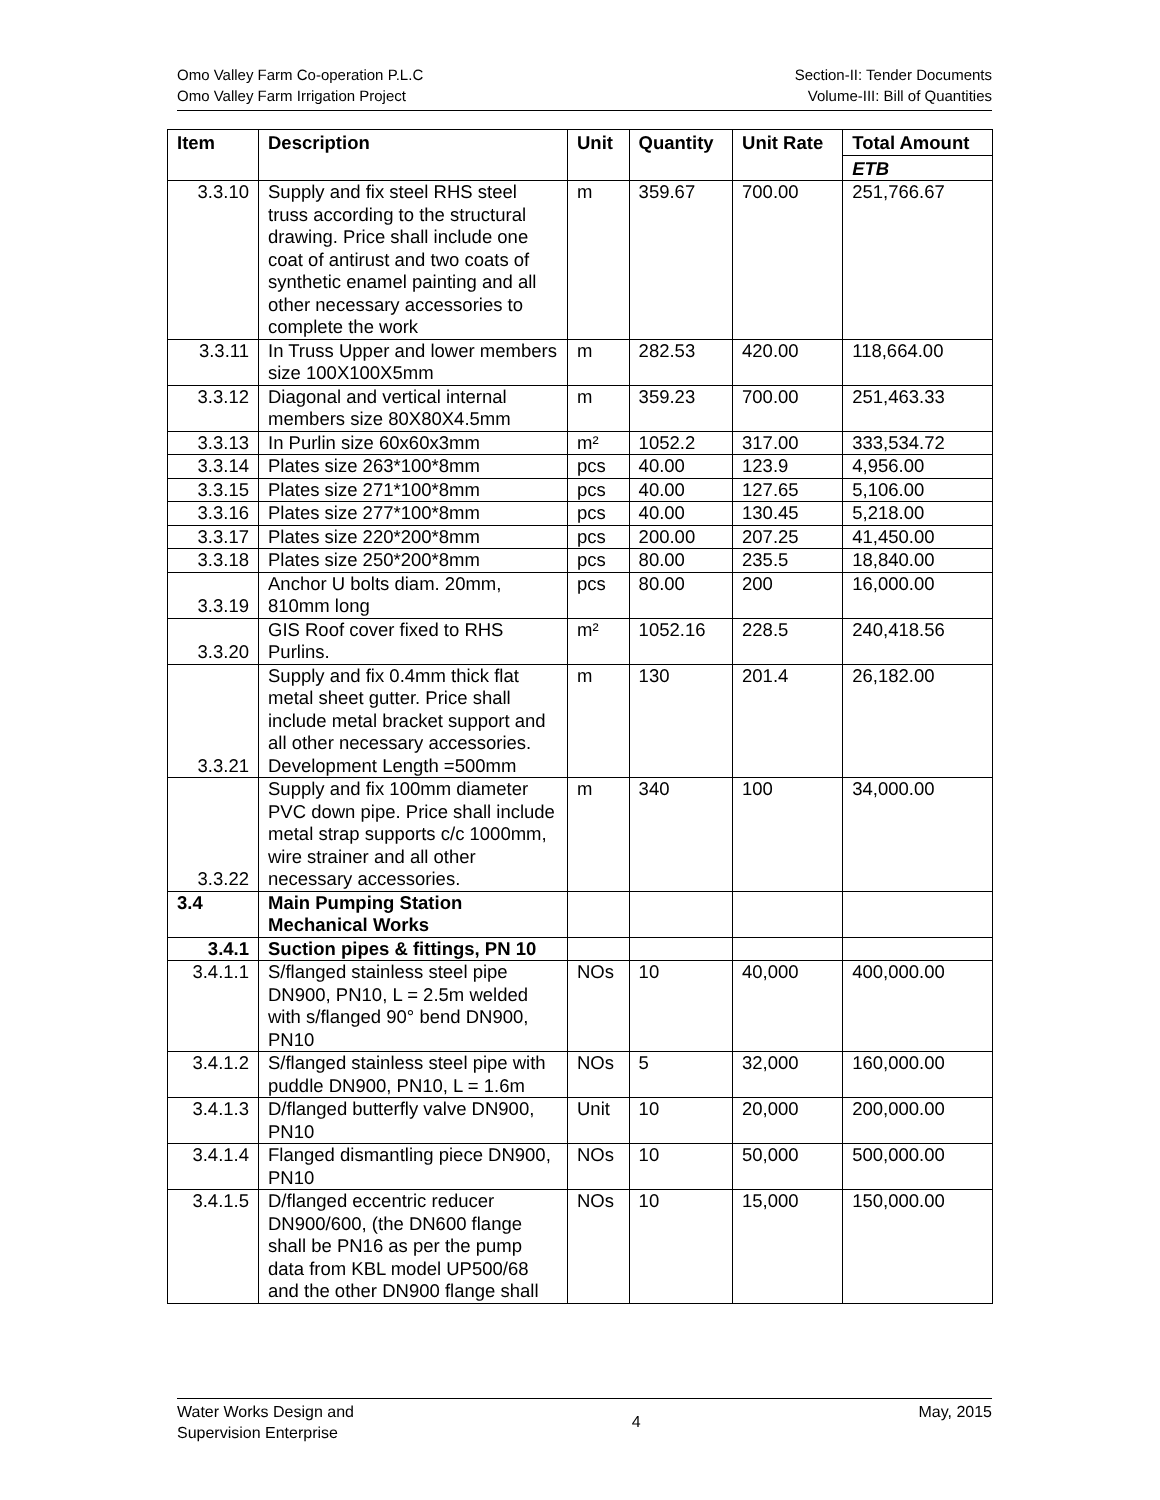Omo Valley Farm Co-operation P.L.C
Omo Valley Farm Irrigation Project
Section-II: Tender Documents
Volume-III: Bill of Quantities
| Item | Description | Unit | Quantity | Unit Rate | Total Amount |
| --- | --- | --- | --- | --- | --- |
| | | | | | ETB |
| 3.3.10 | Supply and fix steel RHS steel truss according to the structural drawing. Price shall include one coat of antirust and two coats of synthetic enamel painting and all other necessary accessories to complete the work | m | 359.67 | 700.00 | 251,766.67 |
| 3.3.11 | In Truss Upper and lower members size 100X100X5mm | m | 282.53 | 420.00 | 118,664.00 |
| 3.3.12 | Diagonal and vertical internal members size 80X80X4.5mm | m | 359.23 | 700.00 | 251,463.33 |
| 3.3.13 | In Purlin size 60x60x3mm | m² | 1052.2 | 317.00 | 333,534.72 |
| 3.3.14 | Plates size 263*100*8mm | pcs | 40.00 | 123.9 | 4,956.00 |
| 3.3.15 | Plates size 271*100*8mm | pcs | 40.00 | 127.65 | 5,106.00 |
| 3.3.16 | Plates size 277*100*8mm | pcs | 40.00 | 130.45 | 5,218.00 |
| 3.3.17 | Plates size 220*200*8mm | pcs | 200.00 | 207.25 | 41,450.00 |
| 3.3.18 | Plates size 250*200*8mm | pcs | 80.00 | 235.5 | 18,840.00 |
| 3.3.19 | Anchor U bolts diam. 20mm, 810mm long | pcs | 80.00 | 200 | 16,000.00 |
| 3.3.20 | GIS Roof cover fixed to RHS Purlins. | m² | 1052.16 | 228.5 | 240,418.56 |
| 3.3.21 | Supply and fix 0.4mm thick flat metal sheet gutter. Price shall include metal bracket support and all other necessary accessories. Development Length =500mm | m | 130 | 201.4 | 26,182.00 |
| 3.3.22 | Supply and fix 100mm diameter PVC down pipe. Price shall include metal strap supports c/c 1000mm, wire strainer and all other necessary accessories. | m | 340 | 100 | 34,000.00 |
| 3.4 | Main Pumping Station Mechanical Works | | | | |
| 3.4.1 | Suction pipes & fittings, PN 10 | | | | |
| 3.4.1.1 | S/flanged stainless steel pipe DN900, PN10, L = 2.5m welded with s/flanged 90° bend DN900, PN10 | NOs | 10 | 40,000 | 400,000.00 |
| 3.4.1.2 | S/flanged stainless steel pipe with puddle DN900, PN10, L = 1.6m | NOs | 5 | 32,000 | 160,000.00 |
| 3.4.1.3 | D/flanged butterfly valve DN900, PN10 | Unit | 10 | 20,000 | 200,000.00 |
| 3.4.1.4 | Flanged dismantling piece DN900, PN10 | NOs | 10 | 50,000 | 500,000.00 |
| 3.4.1.5 | D/flanged eccentric reducer DN900/600, (the DN600 flange shall be PN16 as per the pump data from KBL model UP500/68 and the other DN900 flange shall | NOs | 10 | 15,000 | 150,000.00 |
Water Works Design and
Supervision Enterprise
4
May, 2015